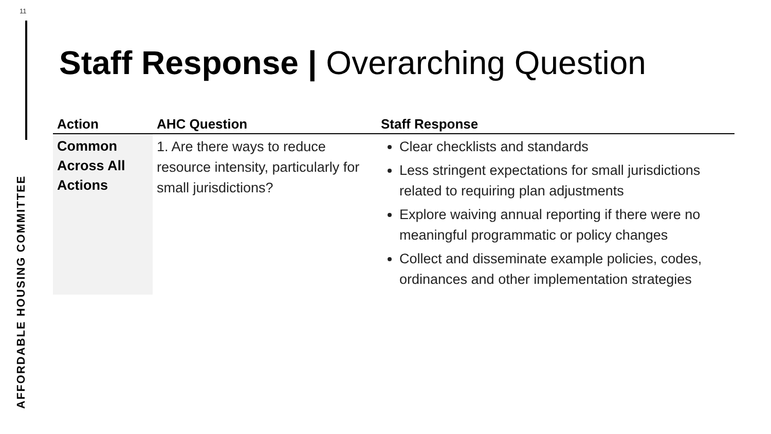11
AFFORDABLE HOUSING COMMITTEE
Staff Response | Overarching Question
| Action | AHC Question | Staff Response |
| --- | --- | --- |
| Common Across All Actions | 1. Are there ways to reduce resource intensity, particularly for small jurisdictions? | Clear checklists and standards Less stringent expectations for small jurisdictions related to requiring plan adjustments Explore waiving annual reporting if there were no meaningful programmatic or policy changes Collect and disseminate example policies, codes, ordinances and other implementation strategies |